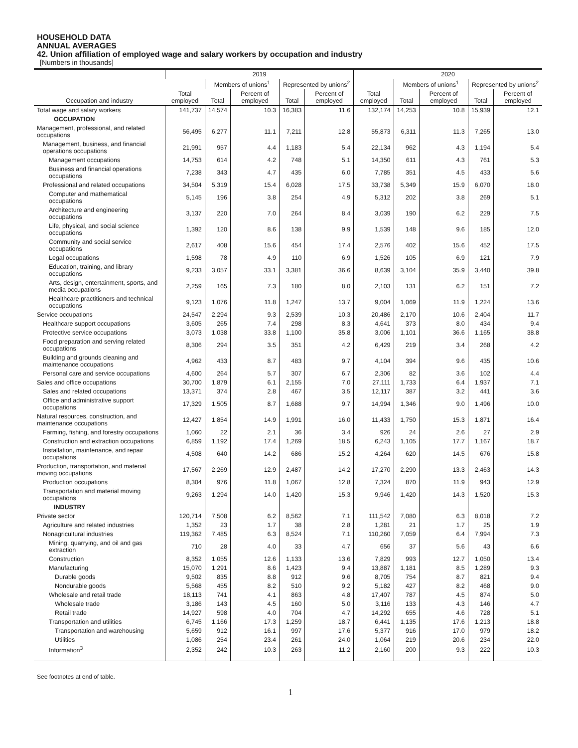HOUSEHOLD DATA
ANNUAL AVERAGES
42. Union affiliation of employed wage and salary workers by occupation and industry
[Numbers in thousands]
| Occupation and industry | 2019 | | | | | 2020 | | | | |
| --- | --- | --- | --- | --- | --- | --- | --- | --- | --- | --- |
| | Total employed | Members of unions<sup>1</sup> | | Represented by unions<sup>2</sup> | | Total employed | Members of unions<sup>1</sup> | | Represented by unions<sup>2</sup> | |
| | | Total | Percent of employed | Total | Percent of employed | | Total | Percent of employed | Total | Percent of employed |
| Total wage and salary workers | 141,737 | 14,574 | 10.3 | 16,383 | 11.6 | 132,174 | 14,253 | 10.8 | 15,939 | 12.1 |
| OCCUPATION | | | | | | | | | | |
| Management, professional, and related occupations | 56,495 | 6,277 | 11.1 | 7,211 | 12.8 | 55,873 | 6,311 | 11.3 | 7,265 | 13.0 |
| Management, business, and financial operations occupations | 21,991 | 957 | 4.4 | 1,183 | 5.4 | 22,134 | 962 | 4.3 | 1,194 | 5.4 |
| Management occupations | 14,753 | 614 | 4.2 | 748 | 5.1 | 14,350 | 611 | 4.3 | 761 | 5.3 |
| Business and financial operations occupations | 7,238 | 343 | 4.7 | 435 | 6.0 | 7,785 | 351 | 4.5 | 433 | 5.6 |
| Professional and related occupations | 34,504 | 5,319 | 15.4 | 6,028 | 17.5 | 33,738 | 5,349 | 15.9 | 6,070 | 18.0 |
| Computer and mathematical occupations | 5,145 | 196 | 3.8 | 254 | 4.9 | 5,312 | 202 | 3.8 | 269 | 5.1 |
| Architecture and engineering occupations | 3,137 | 220 | 7.0 | 264 | 8.4 | 3,039 | 190 | 6.2 | 229 | 7.5 |
| Life, physical, and social science occupations | 1,392 | 120 | 8.6 | 138 | 9.9 | 1,539 | 148 | 9.6 | 185 | 12.0 |
| Community and social service occupations | 2,617 | 408 | 15.6 | 454 | 17.4 | 2,576 | 402 | 15.6 | 452 | 17.5 |
| Legal occupations | 1,598 | 78 | 4.9 | 110 | 6.9 | 1,526 | 105 | 6.9 | 121 | 7.9 |
| Education, training, and library occupations | 9,233 | 3,057 | 33.1 | 3,381 | 36.6 | 8,639 | 3,104 | 35.9 | 3,440 | 39.8 |
| Arts, design, entertainment, sports, and media occupations | 2,259 | 165 | 7.3 | 180 | 8.0 | 2,103 | 131 | 6.2 | 151 | 7.2 |
| Healthcare practitioners and technical occupations | 9,123 | 1,076 | 11.8 | 1,247 | 13.7 | 9,004 | 1,069 | 11.9 | 1,224 | 13.6 |
| Service occupations | 24,547 | 2,294 | 9.3 | 2,539 | 10.3 | 20,486 | 2,170 | 10.6 | 2,404 | 11.7 |
| Healthcare support occupations | 3,605 | 265 | 7.4 | 298 | 8.3 | 4,641 | 373 | 8.0 | 434 | 9.4 |
| Protective service occupations | 3,073 | 1,038 | 33.8 | 1,100 | 35.8 | 3,006 | 1,101 | 36.6 | 1,165 | 38.8 |
| Food preparation and serving related occupations | 8,306 | 294 | 3.5 | 351 | 4.2 | 6,429 | 219 | 3.4 | 268 | 4.2 |
| Building and grounds cleaning and maintenance occupations | 4,962 | 433 | 8.7 | 483 | 9.7 | 4,104 | 394 | 9.6 | 435 | 10.6 |
| Personal care and service occupations | 4,600 | 264 | 5.7 | 307 | 6.7 | 2,306 | 82 | 3.6 | 102 | 4.4 |
| Sales and office occupations | 30,700 | 1,879 | 6.1 | 2,155 | 7.0 | 27,111 | 1,733 | 6.4 | 1,937 | 7.1 |
| Sales and related occupations | 13,371 | 374 | 2.8 | 467 | 3.5 | 12,117 | 387 | 3.2 | 441 | 3.6 |
| Office and administrative support occupations | 17,329 | 1,505 | 8.7 | 1,688 | 9.7 | 14,994 | 1,346 | 9.0 | 1,496 | 10.0 |
| Natural resources, construction, and maintenance occupations | 12,427 | 1,854 | 14.9 | 1,991 | 16.0 | 11,433 | 1,750 | 15.3 | 1,871 | 16.4 |
| Farming, fishing, and forestry occupations | 1,060 | 22 | 2.1 | 36 | 3.4 | 926 | 24 | 2.6 | 27 | 2.9 |
| Construction and extraction occupations | 6,859 | 1,192 | 17.4 | 1,269 | 18.5 | 6,243 | 1,105 | 17.7 | 1,167 | 18.7 |
| Installation, maintenance, and repair occupations | 4,508 | 640 | 14.2 | 686 | 15.2 | 4,264 | 620 | 14.5 | 676 | 15.8 |
| Production, transportation, and material moving occupations | 17,567 | 2,269 | 12.9 | 2,487 | 14.2 | 17,270 | 2,290 | 13.3 | 2,463 | 14.3 |
| Production occupations | 8,304 | 976 | 11.8 | 1,067 | 12.8 | 7,324 | 870 | 11.9 | 943 | 12.9 |
| Transportation and material moving occupations | 9,263 | 1,294 | 14.0 | 1,420 | 15.3 | 9,946 | 1,420 | 14.3 | 1,520 | 15.3 |
| INDUSTRY | | | | | | | | | | |
| Private sector | 120,714 | 7,508 | 6.2 | 8,562 | 7.1 | 111,542 | 7,080 | 6.3 | 8,018 | 7.2 |
| Agriculture and related industries | 1,352 | 23 | 1.7 | 38 | 2.8 | 1,281 | 21 | 1.7 | 25 | 1.9 |
| Nonagricultural industries | 119,362 | 7,485 | 6.3 | 8,524 | 7.1 | 110,260 | 7,059 | 6.4 | 7,994 | 7.3 |
| Mining, quarrying, and oil and gas extraction | 710 | 28 | 4.0 | 33 | 4.7 | 656 | 37 | 5.6 | 43 | 6.6 |
| Construction | 8,352 | 1,055 | 12.6 | 1,133 | 13.6 | 7,829 | 993 | 12.7 | 1,050 | 13.4 |
| Manufacturing | 15,070 | 1,291 | 8.6 | 1,423 | 9.4 | 13,887 | 1,181 | 8.5 | 1,289 | 9.3 |
| Durable goods | 9,502 | 835 | 8.8 | 912 | 9.6 | 8,705 | 754 | 8.7 | 821 | 9.4 |
| Nondurable goods | 5,568 | 455 | 8.2 | 510 | 9.2 | 5,182 | 427 | 8.2 | 468 | 9.0 |
| Wholesale and retail trade | 18,113 | 741 | 4.1 | 863 | 4.8 | 17,407 | 787 | 4.5 | 874 | 5.0 |
| Wholesale trade | 3,186 | 143 | 4.5 | 160 | 5.0 | 3,116 | 133 | 4.3 | 146 | 4.7 |
| Retail trade | 14,927 | 598 | 4.0 | 704 | 4.7 | 14,292 | 655 | 4.6 | 728 | 5.1 |
| Transportation and utilities | 6,745 | 1,166 | 17.3 | 1,259 | 18.7 | 6,441 | 1,135 | 17.6 | 1,213 | 18.8 |
| Transportation and warehousing | 5,659 | 912 | 16.1 | 997 | 17.6 | 5,377 | 916 | 17.0 | 979 | 18.2 |
| Utilities | 1,086 | 254 | 23.4 | 261 | 24.0 | 1,064 | 219 | 20.6 | 234 | 22.0 |
| Information<sup>3</sup> | 2,352 | 242 | 10.3 | 263 | 11.2 | 2,160 | 200 | 9.3 | 222 | 10.3 |
See footnotes at end of table.
1